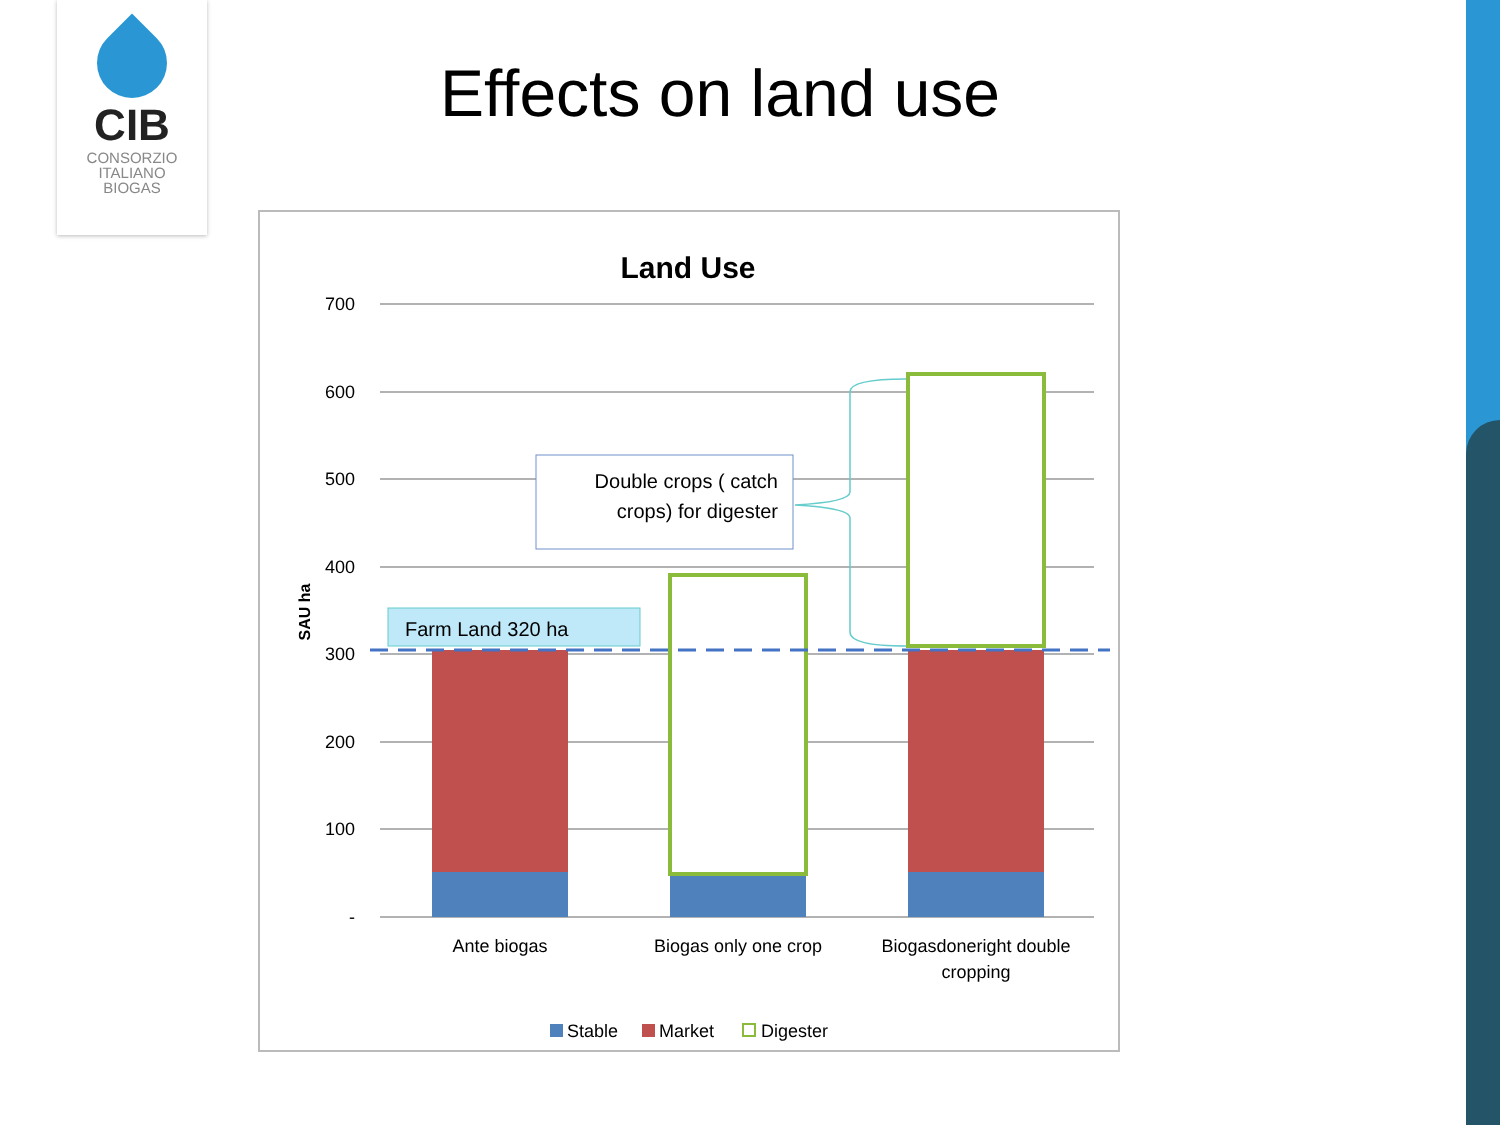CIB
CONSORZIO
ITALIANO
BIOGAS
Effects on land use
Land Use
700
600
500
400
300
200
100
-
SAU ha
Farm Land 320 ha
Double crops ( catch
crops) for digester
Ante biogas
Biogas only one crop
Biogasdoneright double
cropping
Stable
Market
Digester